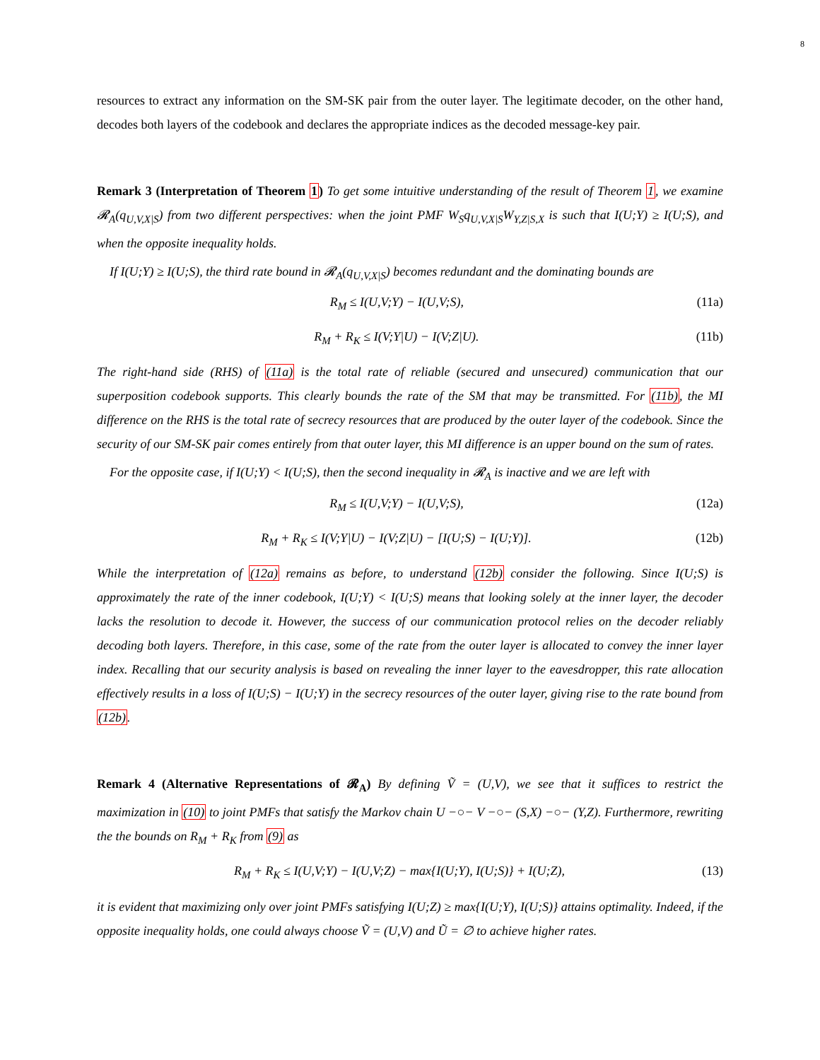8
resources to extract any information on the SM-SK pair from the outer layer. The legitimate decoder, on the other hand, decodes both layers of the codebook and declares the appropriate indices as the decoded message-key pair.
Remark 3 (Interpretation of Theorem 1) To get some intuitive understanding of the result of Theorem 1, we examine 𝓡<sub>A</sub>(q<sub>U,V,X|S</sub>) from two different perspectives: when the joint PMF W<sub>S</sub>q<sub>U,V,X|S</sub>W<sub>Y,Z|S,X</sub> is such that I(U;Y) ≥ I(U;S), and when the opposite inequality holds.
If I(U;Y) ≥ I(U;S), the third rate bound in 𝓡<sub>A</sub>(q<sub>U,V,X|S</sub>) becomes redundant and the dominating bounds are
R<sub>M</sub> ≤ I(U,V;Y) − I(U,V;S), (11a)
R<sub>M</sub> + R<sub>K</sub> ≤ I(V;Y|U) − I(V;Z|U). (11b)
The right-hand side (RHS) of (11a) is the total rate of reliable (secured and unsecured) communication that our superposition codebook supports. This clearly bounds the rate of the SM that may be transmitted. For (11b), the MI difference on the RHS is the total rate of secrecy resources that are produced by the outer layer of the codebook. Since the security of our SM-SK pair comes entirely from that outer layer, this MI difference is an upper bound on the sum of rates.
For the opposite case, if I(U;Y) < I(U;S), then the second inequality in 𝓡<sub>A</sub> is inactive and we are left with
R<sub>M</sub> ≤ I(U,V;Y) − I(U,V;S), (12a)
R<sub>M</sub> + R<sub>K</sub> ≤ I(V;Y|U) − I(V;Z|U) − [I(U;S) − I(U;Y)]. (12b)
While the interpretation of (12a) remains as before, to understand (12b) consider the following. Since I(U;S) is approximately the rate of the inner codebook, I(U;Y) < I(U;S) means that looking solely at the inner layer, the decoder lacks the resolution to decode it. However, the success of our communication protocol relies on the decoder reliably decoding both layers. Therefore, in this case, some of the rate from the outer layer is allocated to convey the inner layer index. Recalling that our security analysis is based on revealing the inner layer to the eavesdropper, this rate allocation effectively results in a loss of I(U;S) − I(U;Y) in the secrecy resources of the outer layer, giving rise to the rate bound from (12b).
Remark 4 (Alternative Representations of 𝓡<sub>A</sub>) By defining Ṽ = (U,V), we see that it suffices to restrict the maximization in (10) to joint PMFs that satisfy the Markov chain U −○− V −○− (S,X) −○− (Y,Z). Furthermore, rewriting the the bounds on R<sub>M</sub> + R<sub>K</sub> from (9) as
R<sub>M</sub> + R<sub>K</sub> ≤ I(U,V;Y) − I(U,V;Z) − max{I(U;Y), I(U;S)} + I(U;Z), (13)
it is evident that maximizing only over joint PMFs satisfying I(U;Z) ≥ max{I(U;Y), I(U;S)} attains optimality. Indeed, if the opposite inequality holds, one could always choose Ṽ = (U,V) and Ũ = ∅ to achieve higher rates.